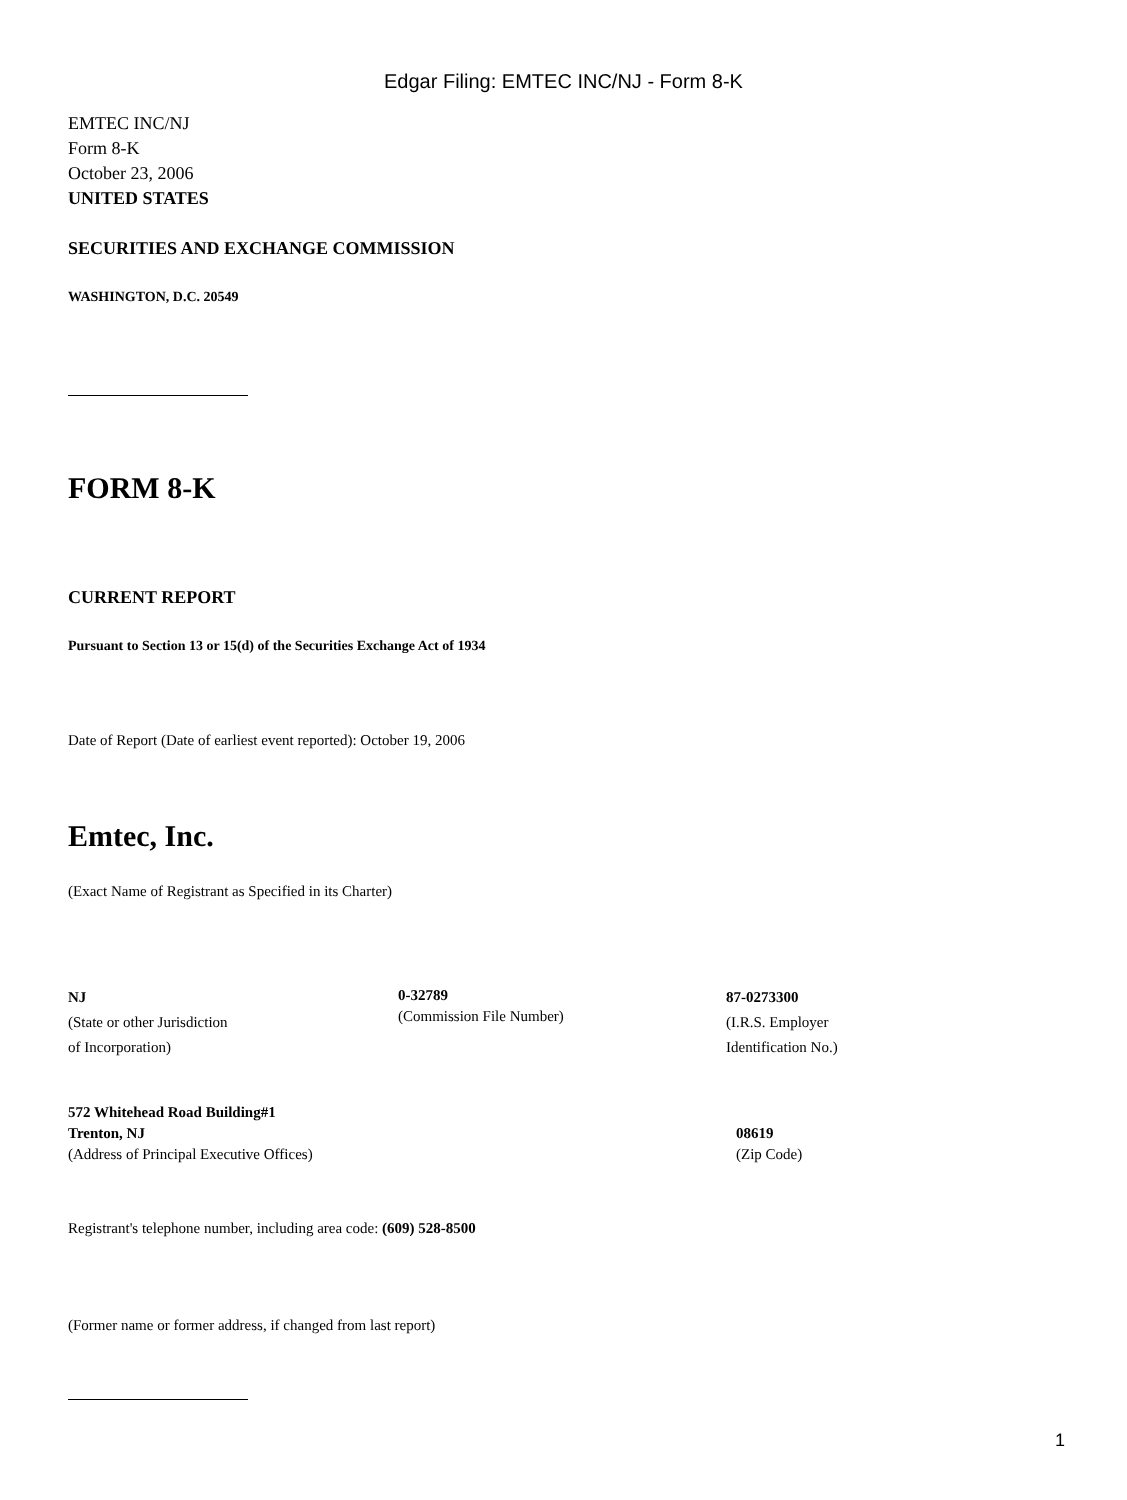Edgar Filing: EMTEC INC/NJ - Form 8-K
EMTEC INC/NJ
Form 8-K
October 23, 2006
UNITED STATES
SECURITIES AND EXCHANGE COMMISSION
WASHINGTON, D.C. 20549
FORM 8-K
CURRENT REPORT
Pursuant to Section 13 or 15(d) of the Securities Exchange Act of 1934
Date of Report (Date of earliest event reported): October 19, 2006
Emtec, Inc.
(Exact Name of Registrant as Specified in its Charter)
NJ
(State or other Jurisdiction
of Incorporation)
0-32789
(Commission File Number)
87-0273300
(I.R.S. Employer
Identification No.)
572 Whitehead Road Building#1
Trenton, NJ
(Address of Principal Executive Offices)
08619
(Zip Code)
Registrant's telephone number, including area code: (609) 528-8500
(Former name or former address, if changed from last report)
1